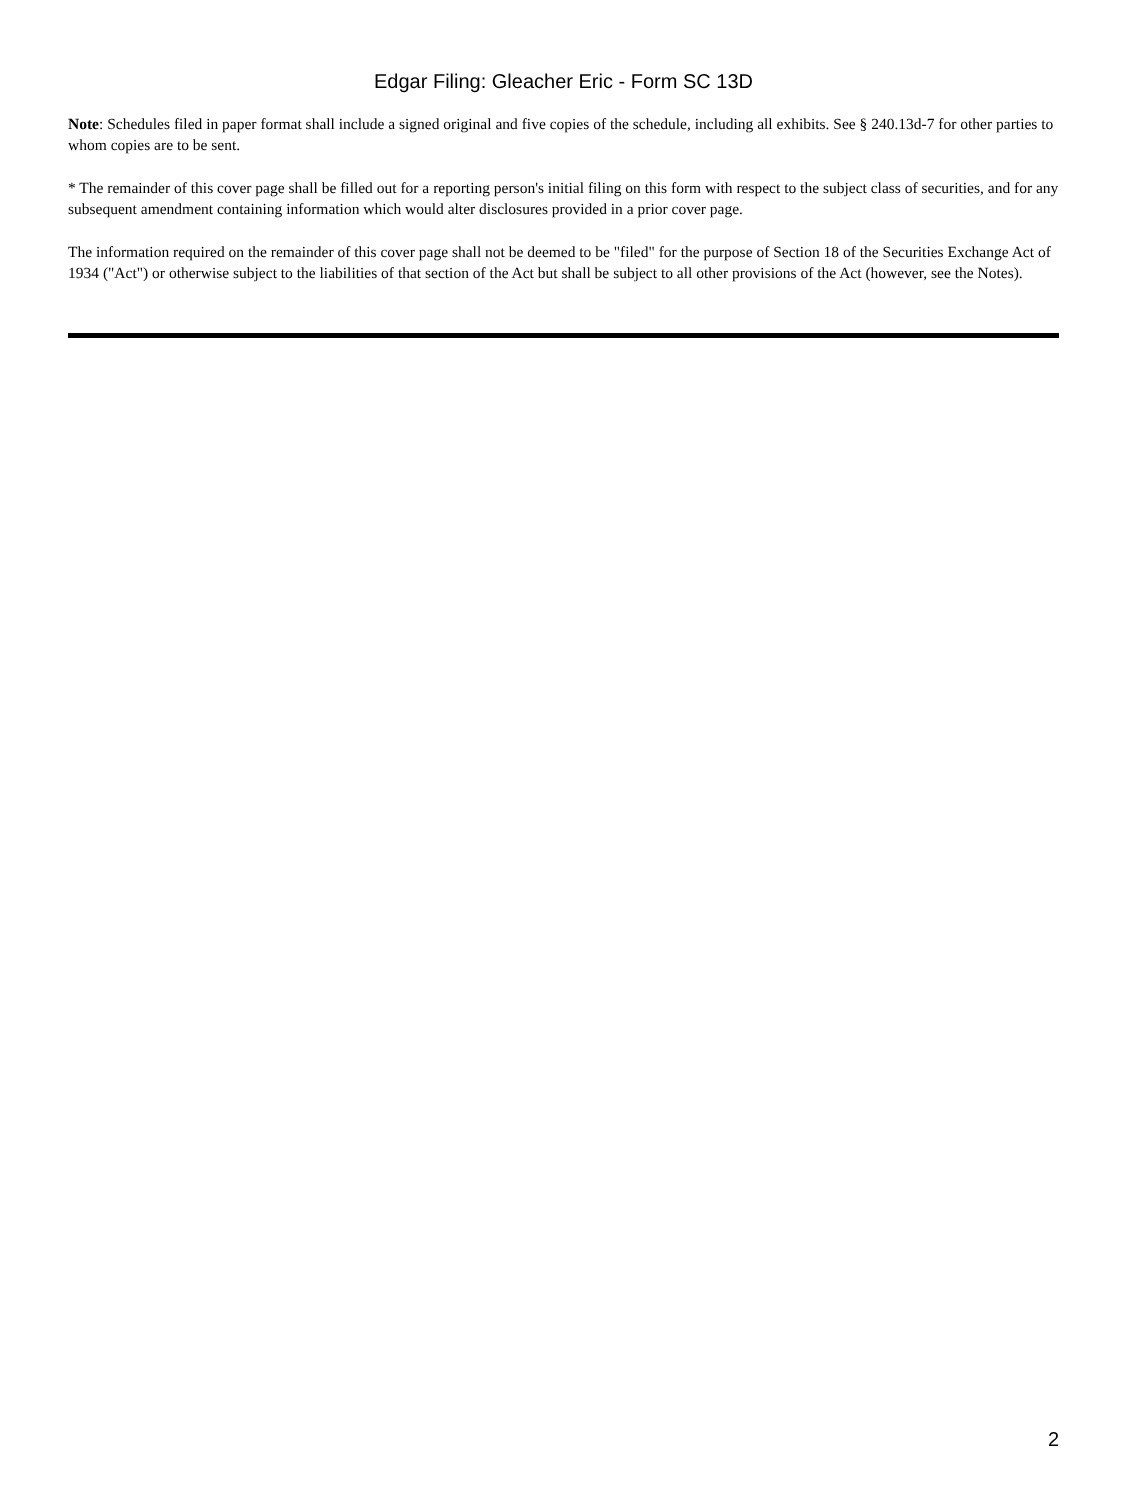Edgar Filing: Gleacher Eric - Form SC 13D
Note: Schedules filed in paper format shall include a signed original and five copies of the schedule, including all exhibits. See § 240.13d-7 for other parties to whom copies are to be sent.
* The remainder of this cover page shall be filled out for a reporting person's initial filing on this form with respect to the subject class of securities, and for any subsequent amendment containing information which would alter disclosures provided in a prior cover page.
The information required on the remainder of this cover page shall not be deemed to be "filed" for the purpose of Section 18 of the Securities Exchange Act of 1934 ("Act") or otherwise subject to the liabilities of that section of the Act but shall be subject to all other provisions of the Act (however, see the Notes).
2